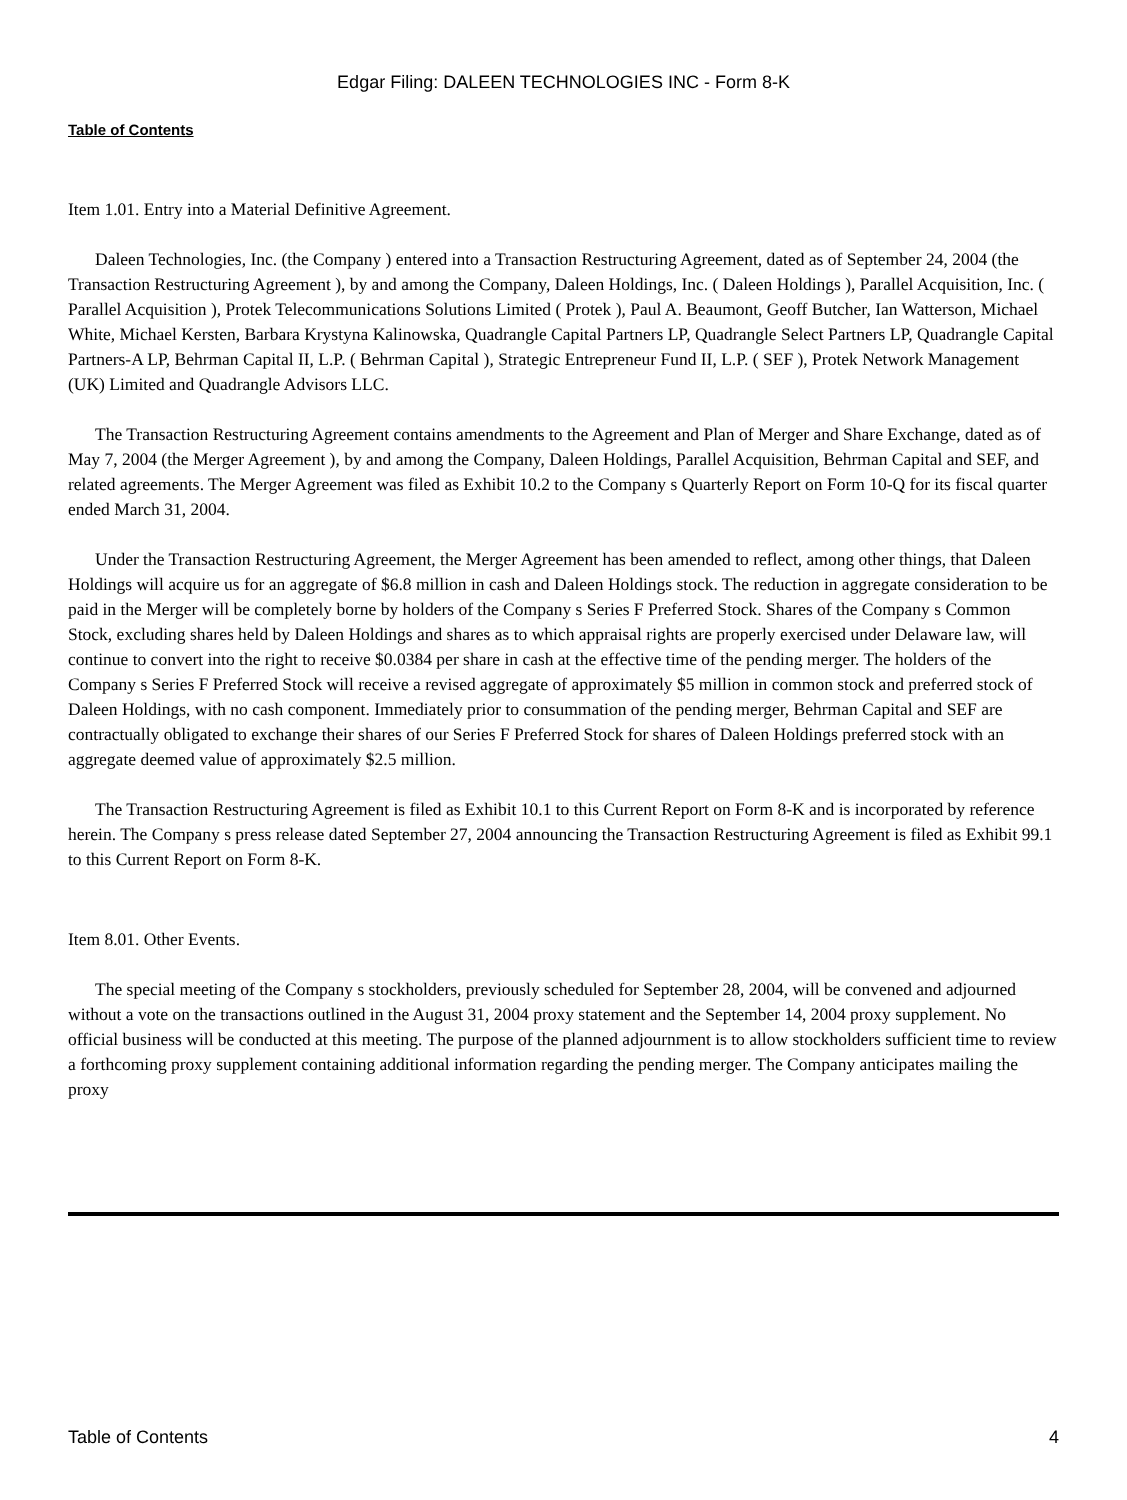Edgar Filing: DALEEN TECHNOLOGIES INC - Form 8-K
Table of Contents
Item 1.01. Entry into a Material Definitive Agreement.
Daleen Technologies, Inc. (the Company ) entered into a Transaction Restructuring Agreement, dated as of September 24, 2004 (the Transaction Restructuring Agreement ), by and among the Company, Daleen Holdings, Inc. ( Daleen Holdings ), Parallel Acquisition, Inc. ( Parallel Acquisition ), Protek Telecommunications Solutions Limited ( Protek ), Paul A. Beaumont, Geoff Butcher, Ian Watterson, Michael White, Michael Kersten, Barbara Krystyna Kalinowska, Quadrangle Capital Partners LP, Quadrangle Select Partners LP, Quadrangle Capital Partners-A LP, Behrman Capital II, L.P. ( Behrman Capital ), Strategic Entrepreneur Fund II, L.P. ( SEF ), Protek Network Management (UK) Limited and Quadrangle Advisors LLC.
The Transaction Restructuring Agreement contains amendments to the Agreement and Plan of Merger and Share Exchange, dated as of May 7, 2004 (the Merger Agreement ), by and among the Company, Daleen Holdings, Parallel Acquisition, Behrman Capital and SEF, and related agreements. The Merger Agreement was filed as Exhibit 10.2 to the Company s Quarterly Report on Form 10-Q for its fiscal quarter ended March 31, 2004.
Under the Transaction Restructuring Agreement, the Merger Agreement has been amended to reflect, among other things, that Daleen Holdings will acquire us for an aggregate of $6.8 million in cash and Daleen Holdings stock. The reduction in aggregate consideration to be paid in the Merger will be completely borne by holders of the Company s Series F Preferred Stock. Shares of the Company s Common Stock, excluding shares held by Daleen Holdings and shares as to which appraisal rights are properly exercised under Delaware law, will continue to convert into the right to receive $0.0384 per share in cash at the effective time of the pending merger. The holders of the Company s Series F Preferred Stock will receive a revised aggregate of approximately $5 million in common stock and preferred stock of Daleen Holdings, with no cash component. Immediately prior to consummation of the pending merger, Behrman Capital and SEF are contractually obligated to exchange their shares of our Series F Preferred Stock for shares of Daleen Holdings preferred stock with an aggregate deemed value of approximately $2.5 million.
The Transaction Restructuring Agreement is filed as Exhibit 10.1 to this Current Report on Form 8-K and is incorporated by reference herein. The Company s press release dated September 27, 2004 announcing the Transaction Restructuring Agreement is filed as Exhibit 99.1 to this Current Report on Form 8-K.
Item 8.01. Other Events.
The special meeting of the Company s stockholders, previously scheduled for September 28, 2004, will be convened and adjourned without a vote on the transactions outlined in the August 31, 2004 proxy statement and the September 14, 2004 proxy supplement. No official business will be conducted at this meeting. The purpose of the planned adjournment is to allow stockholders sufficient time to review a forthcoming proxy supplement containing additional information regarding the pending merger. The Company anticipates mailing the proxy
Table of Contents 4